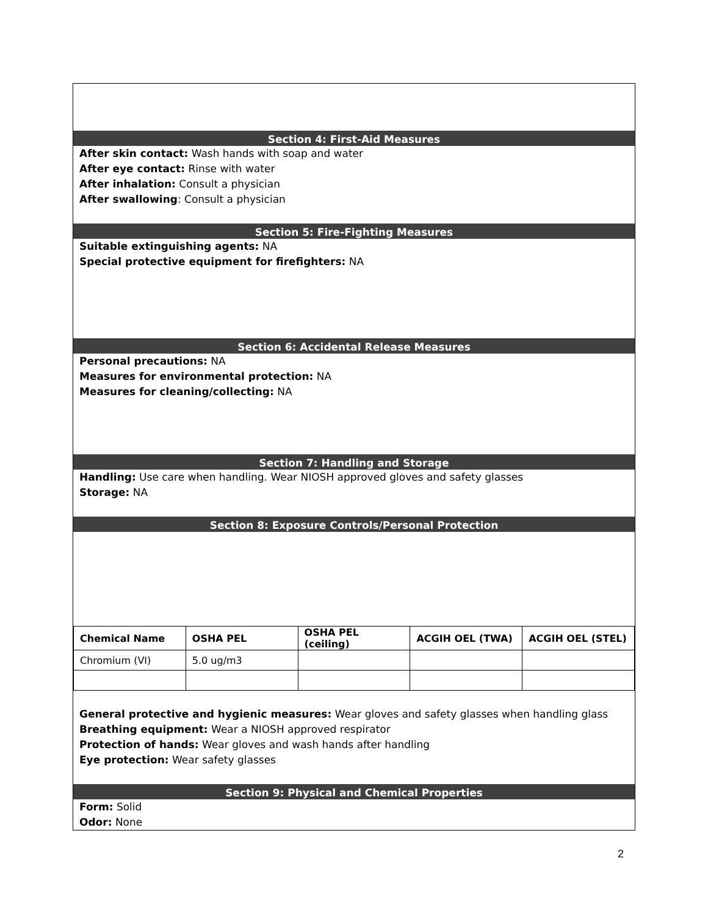Section 4: First-Aid Measures
After skin contact: Wash hands with soap and water
After eye contact: Rinse with water
After inhalation: Consult a physician
After swallowing: Consult a physician
Section 5: Fire-Fighting Measures
Suitable extinguishing agents: NA
Special protective equipment for firefighters: NA
Section 6: Accidental Release Measures
Personal precautions: NA
Measures for environmental protection: NA
Measures for cleaning/collecting: NA
Section 7: Handling and Storage
Handling: Use care when handling. Wear NIOSH approved gloves and safety glasses
Storage: NA
Section 8: Exposure Controls/Personal Protection
| Chemical Name | OSHA PEL | OSHA PEL (ceiling) | ACGIH OEL (TWA) | ACGIH OEL (STEL) |
| --- | --- | --- | --- | --- |
| Chromium (VI) | 5.0 ug/m3 | | | |
General protective and hygienic measures: Wear gloves and safety glasses when handling glass
Breathing equipment: Wear a NIOSH approved respirator
Protection of hands: Wear gloves and wash hands after handling
Eye protection: Wear safety glasses
Section 9: Physical and Chemical Properties
Form: Solid
Odor: None
2